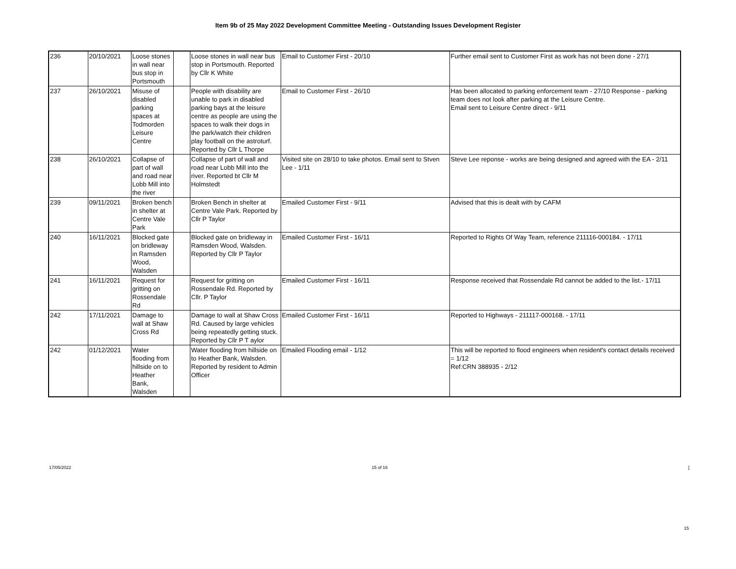Item 9b of 25 May 2022 Development Committee Meeting - Outstanding Issues Development Register
| 236 | 20/10/2021 | Loose stones in wall near bus stop in Portsmouth | | Loose stones in wall near bus stop in Portsmouth. Reported by Cllr K White | Email to Customer First - 20/10 | Further email sent to Customer First as work has not been done - 27/1 |
| 237 | 26/10/2021 | Misuse of disabled parking spaces at Todmorden Leisure Centre | | People with disability are unable to park in disabled parking bays at the leisure centre as people are using the spaces to walk their dogs in the park/watch their children play football on the astroturf. Reported by Cllr L Thorpe | Email to Customer First - 26/10 | Has been allocated to parking enforcement team - 27/10 Response - parking team does not look after parking at the Leisure Centre. Email sent to Leisure Centre direct - 9/11 |
| 238 | 26/10/2021 | Collapse of part of wall and road near Lobb Mill into the river | | Collapse of part of wall and road near Lobb Mill into the river. Reported bt Cllr M Holmstedt | Visited site on 28/10 to take photos. Email sent to Stven Lee - 1/11 | Steve Lee reponse - works are being designed and agreed with the EA - 2/11 |
| 239 | 09/11/2021 | Broken bench in shelter at Centre Vale Park | | Broken Bench in shelter at Centre Vale Park. Reported by Cllr P Taylor | Emailed Customer First - 9/11 | Advised that this is dealt with by CAFM |
| 240 | 16/11/2021 | Blocked gate on bridleway in Ramsden Wood, Walsden | | Blocked gate on bridleway in Ramsden Wood, Walsden. Reported by Cllr P Taylor | Emailed Customer First - 16/11 | Reported to Rights Of Way Team, reference 211116-000184. - 17/11 |
| 241 | 16/11/2021 | Request for gritting on Rossendale Rd | | Request for gritting on Rossendale Rd. Reported by Cllr. P Taylor | Emailed Customer First - 16/11 | Response received that Rossendale Rd cannot be added to the list.- 17/11 |
| 242 | 17/11/2021 | Damage to wall at Shaw Cross Rd | | Damage to wall at Shaw Cross Rd. Caused by large vehicles being repeatedly getting stuck. Reported by Cllr P T aylor | Emailed Customer First - 16/11 | Reported to Highways - 211117-000168. - 17/11 |
| 242 | 01/12/2021 | Water flooding from hillside on to Heather Bank, Walsden | | Water flooding from hillside on to Heather Bank, Walsden. Reported by resident to Admin Officer | Emailed Flooding email - 1/12 | This will be reported to flood engineers when resident's contact details received = 1/12 Ref:CRN 388935 - 2/12 |
15
17/05/2022 15 of 16 ]